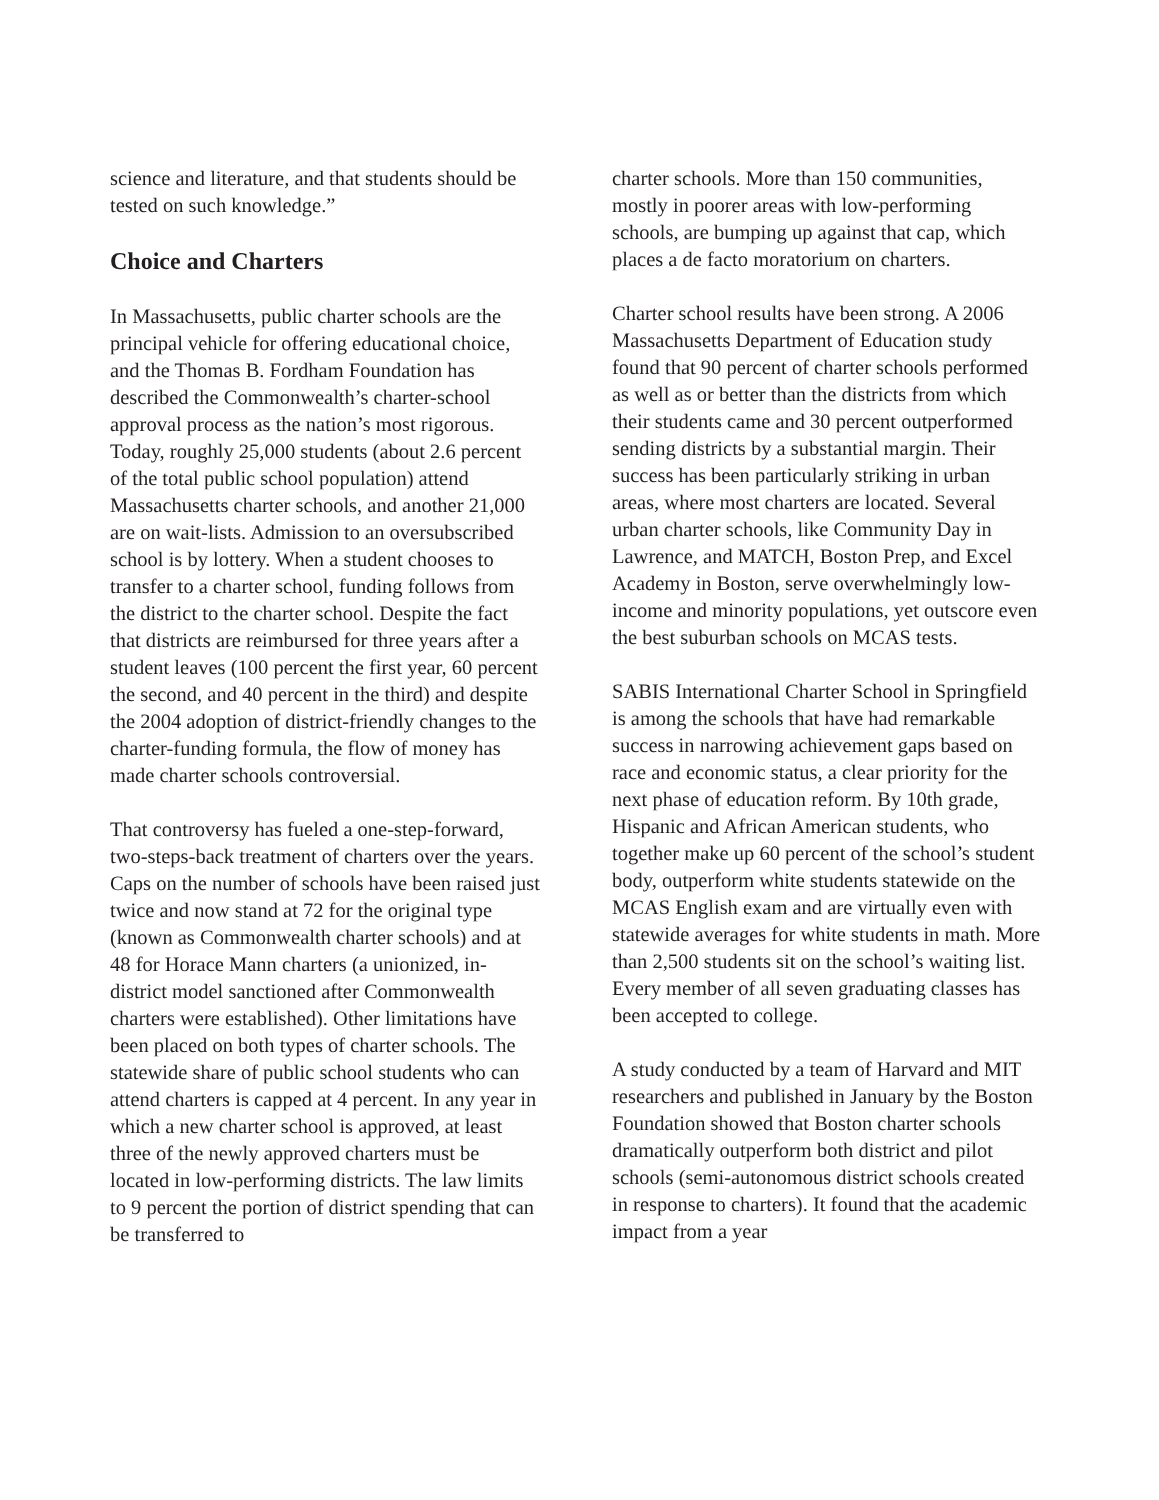science and literature, and that students should be tested on such knowledge.”
Choice and Charters
In Massachusetts, public charter schools are the principal vehicle for offering educational choice, and the Thomas B. Fordham Foundation has described the Commonwealth’s charter-school approval process as the nation’s most rigorous. Today, roughly 25,000 students (about 2.6 percent of the total public school population) attend Massachusetts charter schools, and another 21,000 are on wait-lists. Admission to an oversubscribed school is by lottery. When a student chooses to transfer to a charter school, funding follows from the district to the charter school. Despite the fact that districts are reimbursed for three years after a student leaves (100 percent the first year, 60 percent the second, and 40 percent in the third) and despite the 2004 adoption of district-friendly changes to the charter-funding formula, the flow of money has made charter schools controversial.
That controversy has fueled a one-step-forward, two-steps-back treatment of charters over the years. Caps on the number of schools have been raised just twice and now stand at 72 for the original type (known as Commonwealth charter schools) and at 48 for Horace Mann charters (a unionized, in-district model sanctioned after Commonwealth charters were established). Other limitations have been placed on both types of charter schools. The statewide share of public school students who can attend charters is capped at 4 percent. In any year in which a new charter school is approved, at least three of the newly approved charters must be located in low-performing districts. The law limits to 9 percent the portion of district spending that can be transferred to
charter schools. More than 150 communities, mostly in poorer areas with low-performing schools, are bumping up against that cap, which places a de facto moratorium on charters.
Charter school results have been strong. A 2006 Massachusetts Department of Education study found that 90 percent of charter schools performed as well as or better than the districts from which their students came and 30 percent outperformed sending districts by a substantial margin. Their success has been particularly striking in urban areas, where most charters are located. Several urban charter schools, like Community Day in Lawrence, and MATCH, Boston Prep, and Excel Academy in Boston, serve overwhelmingly low-income and minority populations, yet outscore even the best suburban schools on MCAS tests.
SABIS International Charter School in Springfield is among the schools that have had remarkable success in narrowing achievement gaps based on race and economic status, a clear priority for the next phase of education reform. By 10th grade, Hispanic and African American students, who together make up 60 percent of the school’s student body, outperform white students statewide on the MCAS English exam and are virtually even with statewide averages for white students in math. More than 2,500 students sit on the school’s waiting list. Every member of all seven graduating classes has been accepted to college.
A study conducted by a team of Harvard and MIT researchers and published in January by the Boston Foundation showed that Boston charter schools dramatically outperform both district and pilot schools (semi-autonomous district schools created in response to charters). It found that the academic impact from a year